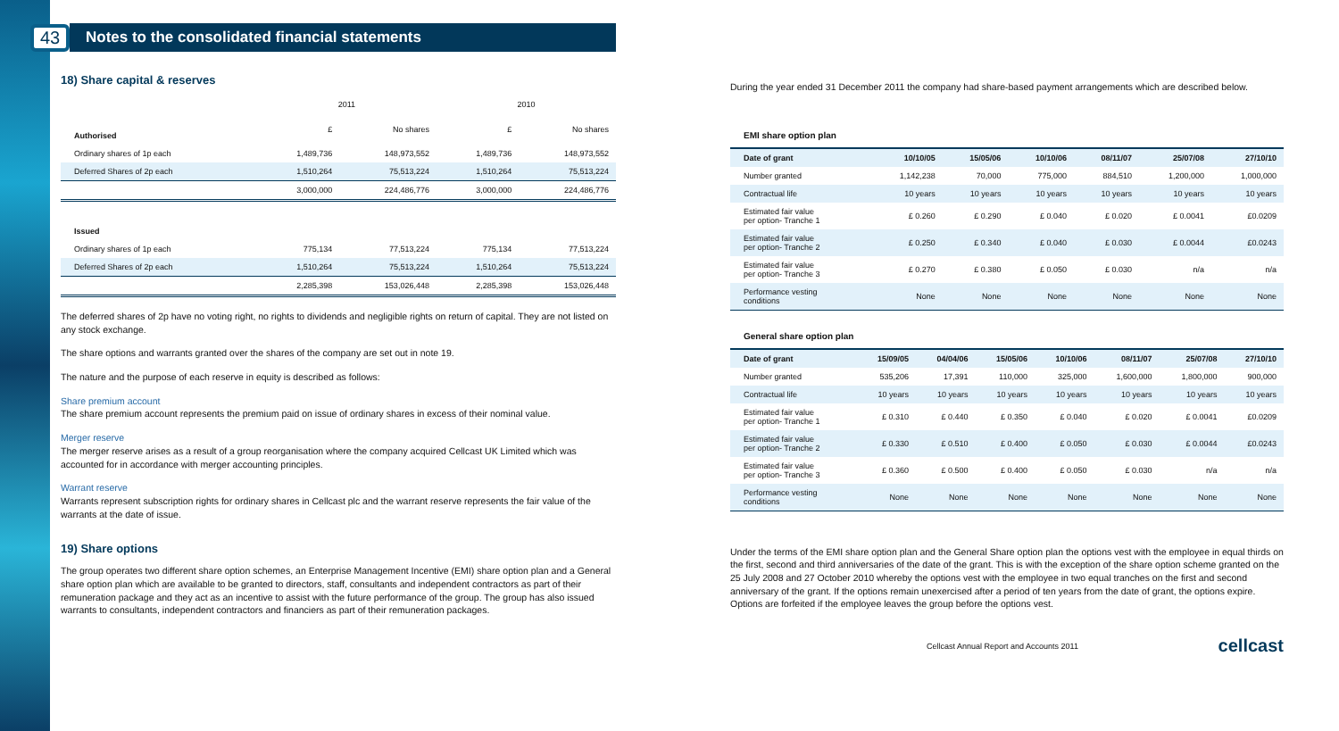43
Notes to the consolidated financial statements
18) Share capital & reserves
| | 2011 | | 2010 | |
| --- | --- | --- | --- | --- |
| Authorised | £ | No shares | £ | No shares |
| Ordinary shares of 1p each | 1,489,736 | 148,973,552 | 1,489,736 | 148,973,552 |
| Deferred Shares of 2p each | 1,510,264 | 75,513,224 | 1,510,264 | 75,513,224 |
| | 3,000,000 | 224,486,776 | 3,000,000 | 224,486,776 |
| Issued | | | | |
| Ordinary shares of 1p each | 775,134 | 77,513,224 | 775,134 | 77,513,224 |
| Deferred Shares of 2p each | 1,510,264 | 75,513,224 | 1,510,264 | 75,513,224 |
| | 2,285,398 | 153,026,448 | 2,285,398 | 153,026,448 |
The deferred shares of 2p have no voting right, no rights to dividends and negligible rights on return of capital. They are not listed on any stock exchange.
The share options and warrants granted over the shares of the company are set out in note 19.
The nature and the purpose of each reserve in equity is described as follows:
Share premium account
The share premium account represents the premium paid on issue of ordinary shares in excess of their nominal value.
Merger reserve
The merger reserve arises as a result of a group reorganisation where the company acquired Cellcast UK Limited which was accounted for in accordance with merger accounting principles.
Warrant reserve
Warrants represent subscription rights for ordinary shares in Cellcast plc and the warrant reserve represents the fair value of the warrants at the date of issue.
19) Share options
The group operates two different share option schemes, an Enterprise Management Incentive (EMI) share option plan and a General share option plan which are available to be granted to directors, staff, consultants and independent contractors as part of their remuneration package and they act as an incentive to assist with the future performance of the group. The group has also issued warrants to consultants, independent contractors and financiers as part of their remuneration packages.
During the year ended 31 December 2011 the company had share-based payment arrangements which are described below.
EMI share option plan
| Date of grant | 10/10/05 | 15/05/06 | 10/10/06 | 08/11/07 | 25/07/08 | 27/10/10 |
| --- | --- | --- | --- | --- | --- | --- |
| Number granted | 1,142,238 | 70,000 | 775,000 | 884,510 | 1,200,000 | 1,000,000 |
| Contractual life | 10 years | 10 years | 10 years | 10 years | 10 years | 10 years |
| Estimated fair value per option- Tranche 1 | £ 0.260 | £ 0.290 | £ 0.040 | £ 0.020 | £ 0.0041 | £0.0209 |
| Estimated fair value per option- Tranche 2 | £ 0.250 | £ 0.340 | £ 0.040 | £ 0.030 | £ 0.0044 | £0.0243 |
| Estimated fair value per option- Tranche 3 | £ 0.270 | £ 0.380 | £ 0.050 | £ 0.030 | n/a | n/a |
| Performance vesting conditions | None | None | None | None | None | None |
General share option plan
| Date of grant | 15/09/05 | 04/04/06 | 15/05/06 | 10/10/06 | 08/11/07 | 25/07/08 | 27/10/10 |
| --- | --- | --- | --- | --- | --- | --- | --- |
| Number granted | 535,206 | 17,391 | 110,000 | 325,000 | 1,600,000 | 1,800,000 | 900,000 |
| Contractual life | 10 years | 10 years | 10 years | 10 years | 10 years | 10 years | 10 years |
| Estimated fair value per option- Tranche 1 | £ 0.310 | £ 0.440 | £ 0.350 | £ 0.040 | £ 0.020 | £ 0.0041 | £0.0209 |
| Estimated fair value per option- Tranche 2 | £ 0.330 | £ 0.510 | £ 0.400 | £ 0.050 | £ 0.030 | £ 0.0044 | £0.0243 |
| Estimated fair value per option- Tranche 3 | £ 0.360 | £ 0.500 | £ 0.400 | £ 0.050 | £ 0.030 | n/a | n/a |
| Performance vesting conditions | None | None | None | None | None | None | None |
Under the terms of the EMI share option plan and the General Share option plan the options vest with the employee in equal thirds on the first, second and third anniversaries of the date of the grant. This is with the exception of the share option scheme granted on the 25 July 2008 and 27 October 2010 whereby the options vest with the employee in two equal tranches on the first and second anniversary of the grant. If the options remain unexercised after a period of ten years from the date of grant, the options expire. Options are forfeited if the employee leaves the group before the options vest.
Cellcast Annual Report and Accounts 2011 cellcast